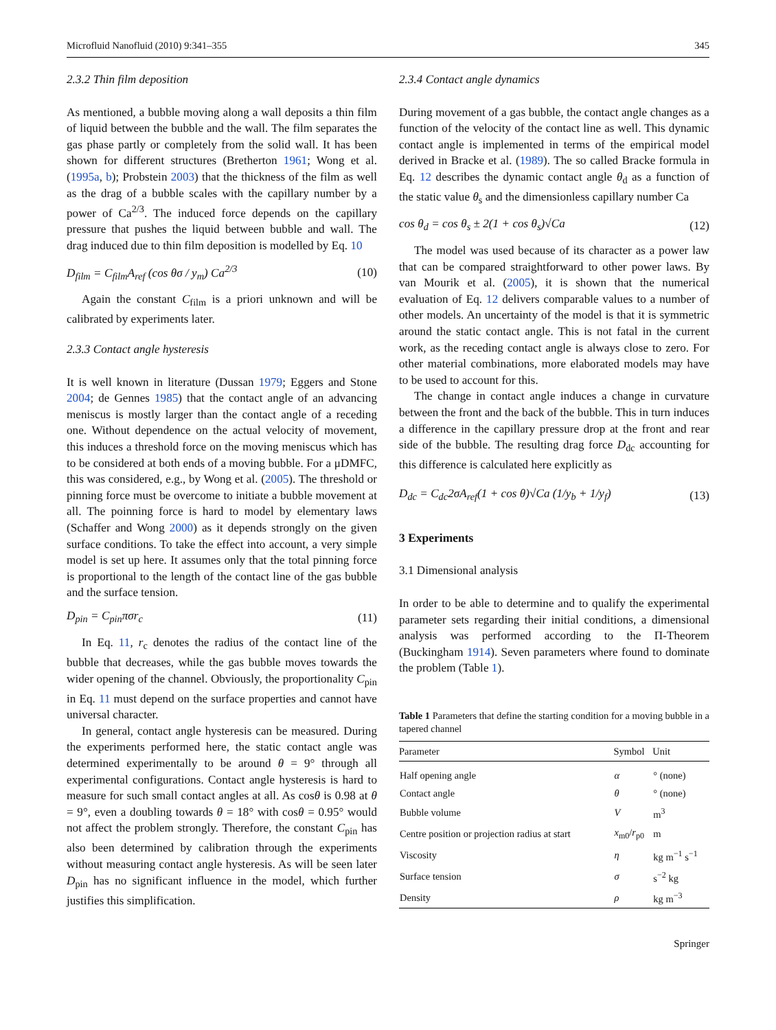Microfluid Nanofluid (2010) 9:341–355 345
2.3.2 Thin film deposition
As mentioned, a bubble moving along a wall deposits a thin film of liquid between the bubble and the wall. The film separates the gas phase partly or completely from the solid wall. It has been shown for different structures (Bretherton 1961; Wong et al. (1995a, b); Probstein 2003) that the thickness of the film as well as the drag of a bubble scales with the capillary number by a power of Ca<sup>2/3</sup>. The induced force depends on the capillary pressure that pushes the liquid between bubble and wall. The drag induced due to thin film deposition is modelled by Eq. 10
D<sub>film</sub> = C<sub>film</sub>A<sub>ref</sub> (cos θσ / y<sub>m</sub>) Ca<sup>2/3</sup> (10)
Again the constant C<sub>film</sub> is a priori unknown and will be calibrated by experiments later.
2.3.3 Contact angle hysteresis
It is well known in literature (Dussan 1979; Eggers and Stone 2004; de Gennes 1985) that the contact angle of an advancing meniscus is mostly larger than the contact angle of a receding one. Without dependence on the actual velocity of movement, this induces a threshold force on the moving meniscus which has to be considered at both ends of a moving bubble. For a μDMFC, this was considered, e.g., by Wong et al. (2005). The threshold or pinning force must be overcome to initiate a bubble movement at all. The poinning force is hard to model by elementary laws (Schaffer and Wong 2000) as it depends strongly on the given surface conditions. To take the effect into account, a very simple model is set up here. It assumes only that the total pinning force is proportional to the length of the contact line of the gas bubble and the surface tension.
D<sub>pin</sub> = C<sub>pin</sub>πσr<sub>c</sub> (11)
In Eq. 11, r<sub>c</sub> denotes the radius of the contact line of the bubble that decreases, while the gas bubble moves towards the wider opening of the channel. Obviously, the proportionality C<sub>pin</sub> in Eq. 11 must depend on the surface properties and cannot have universal character.
In general, contact angle hysteresis can be measured. During the experiments performed here, the static contact angle was determined experimentally to be around θ = 9° through all experimental configurations. Contact angle hysteresis is hard to measure for such small contact angles at all. As cosθ is 0.98 at θ = 9°, even a doubling towards θ = 18° with cosθ = 0.95° would not affect the problem strongly. Therefore, the constant C<sub>pin</sub> has also been determined by calibration through the experiments without measuring contact angle hysteresis. As will be seen later D<sub>pin</sub> has no significant influence in the model, which further justifies this simplification.
2.3.4 Contact angle dynamics
During movement of a gas bubble, the contact angle changes as a function of the velocity of the contact line as well. This dynamic contact angle is implemented in terms of the empirical model derived in Bracke et al. (1989). The so called Bracke formula in Eq. 12 describes the dynamic contact angle θ<sub>d</sub> as a function of the static value θ<sub>s</sub> and the dimensionless capillary number Ca
cos θ<sub>d</sub> = cos θ<sub>s</sub> ± 2(1 + cos θ<sub>s</sub>)√Ca (12)
The model was used because of its character as a power law that can be compared straightforward to other power laws. By van Mourik et al. (2005), it is shown that the numerical evaluation of Eq. 12 delivers comparable values to a number of other models. An uncertainty of the model is that it is symmetric around the static contact angle. This is not fatal in the current work, as the receding contact angle is always close to zero. For other material combinations, more elaborated models may have to be used to account for this.
The change in contact angle induces a change in curvature between the front and the back of the bubble. This in turn induces a difference in the capillary pressure drop at the front and rear side of the bubble. The resulting drag force D<sub>dc</sub> accounting for this difference is calculated here explicitly as
D<sub>dc</sub> = C<sub>dc</sub>2σA<sub>ref</sub>(1 + cos θ)√Ca (1/y<sub>b</sub> + 1/y<sub>f</sub>) (13)
3 Experiments
3.1 Dimensional analysis
In order to be able to determine and to qualify the experimental parameter sets regarding their initial conditions, a dimensional analysis was performed according to the Π-Theorem (Buckingham 1914). Seven parameters where found to dominate the problem (Table 1).
Table 1 Parameters that define the starting condition for a moving bubble in a tapered channel
| Parameter | Symbol | Unit |
| --- | --- | --- |
| Half opening angle | α | ° (none) |
| Contact angle | θ | ° (none) |
| Bubble volume | V | m<sup>3</sup> |
| Centre position or projection radius at start | x<sub>m0</sub>/ r<sub>p0</sub> | m |
| Viscosity | η | kg m<sup>−1</sup> s<sup>−1</sup> |
| Surface tension | σ | s<sup>−2</sup> kg |
| Density | ρ | kg m<sup>−3</sup> |
Springer